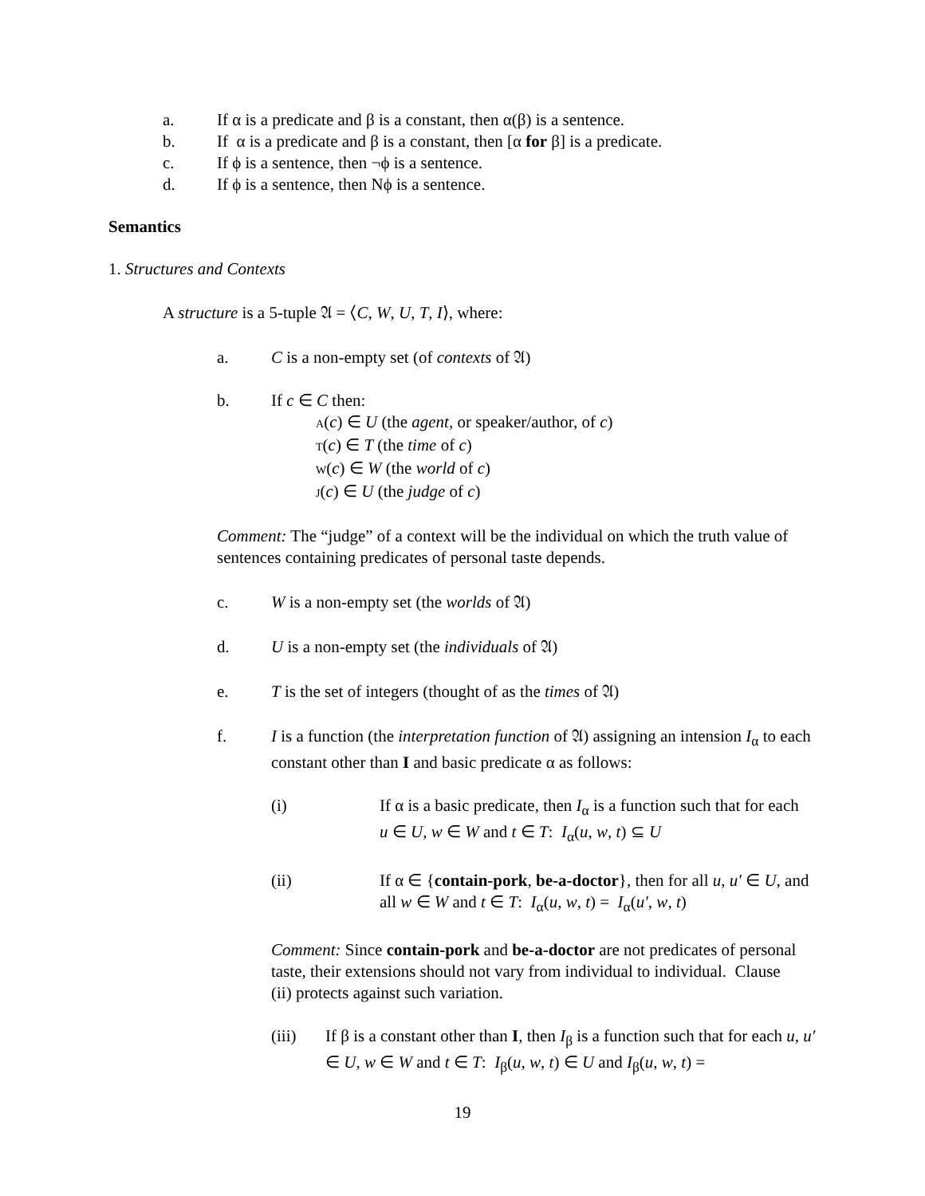a. If α is a predicate and β is a constant, then α(β) is a sentence.
b. If α is a predicate and β is a constant, then [α for β] is a predicate.
c. If ϕ is a sentence, then ¬ϕ is a sentence.
d. If ϕ is a sentence, then Nϕ is a sentence.
Semantics
1. Structures and Contexts
A structure is a 5-tuple 𝔄 = ⟨C, W, U, T, I⟩, where:
a. C is a non-empty set (of contexts of 𝔄)
b. If c ∈ C then:
A(c) ∈ U (the agent, or speaker/author, of c)
T(c) ∈ T (the time of c)
W(c) ∈ W (the world of c)
J(c) ∈ U (the judge of c)
Comment: The “judge” of a context will be the individual on which the truth value of sentences containing predicates of personal taste depends.
c. W is a non-empty set (the worlds of 𝔄)
d. U is a non-empty set (the individuals of 𝔄)
e. T is the set of integers (thought of as the times of 𝔄)
f. I is a function (the interpretation function of 𝔄) assigning an intension I<sub>α</sub> to each constant other than I and basic predicate α as follows:
(i) If α is a basic predicate, then I<sub>α</sub> is a function such that for each u ∈ U, w ∈ W and t ∈ T: I<sub>α</sub>(u, w, t) ⊆ U
(ii) If α ∈ {contain-pork, be-a-doctor}, then for all u, u′ ∈ U, and all w ∈ W and t ∈ T: I<sub>α</sub>(u, w, t) = I<sub>α</sub>(u′, w, t)
Comment: Since contain-pork and be-a-doctor are not predicates of personal taste, their extensions should not vary from individual to individual. Clause (ii) protects against such variation.
(iii) If β is a constant other than I, then I<sub>β</sub> is a function such that for each u, u′ ∈ U, w ∈ W and t ∈ T: I<sub>β</sub>(u, w, t) ∈ U and I<sub>β</sub>(u, w, t) =
19